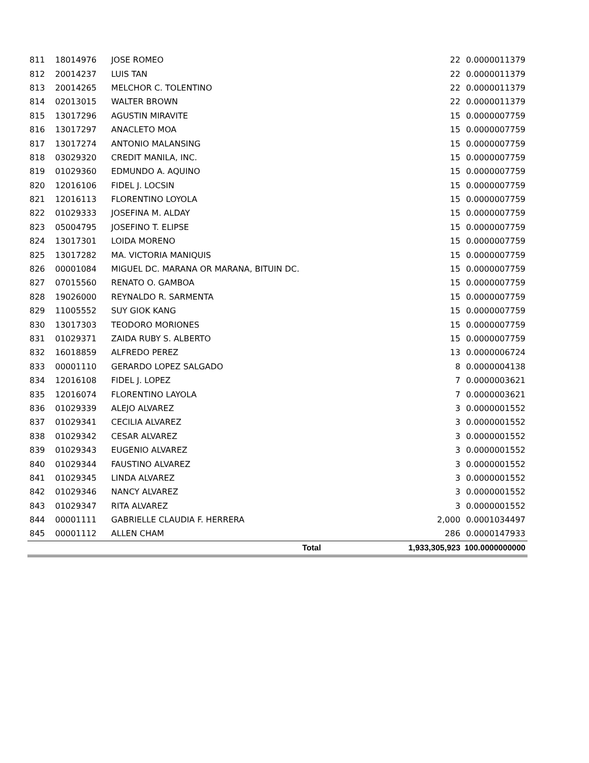| 811 | 18014976 | JOSE ROMEO | 22 | 0.0000011379 |
| 812 | 20014237 | LUIS TAN | 22 | 0.0000011379 |
| 813 | 20014265 | MELCHOR C. TOLENTINO | 22 | 0.0000011379 |
| 814 | 02013015 | WALTER BROWN | 22 | 0.0000011379 |
| 815 | 13017296 | AGUSTIN MIRAVITE | 15 | 0.0000007759 |
| 816 | 13017297 | ANACLETO MOA | 15 | 0.0000007759 |
| 817 | 13017274 | ANTONIO MALANSING | 15 | 0.0000007759 |
| 818 | 03029320 | CREDIT MANILA, INC. | 15 | 0.0000007759 |
| 819 | 01029360 | EDMUNDO A. AQUINO | 15 | 0.0000007759 |
| 820 | 12016106 | FIDEL J. LOCSIN | 15 | 0.0000007759 |
| 821 | 12016113 | FLORENTINO LOYOLA | 15 | 0.0000007759 |
| 822 | 01029333 | JOSEFINA M. ALDAY | 15 | 0.0000007759 |
| 823 | 05004795 | JOSEFINO T. ELIPSE | 15 | 0.0000007759 |
| 824 | 13017301 | LOIDA MORENO | 15 | 0.0000007759 |
| 825 | 13017282 | MA. VICTORIA MANIQUIS | 15 | 0.0000007759 |
| 826 | 00001084 | MIGUEL DC. MARANA OR MARANA, BITUIN DC. | 15 | 0.0000007759 |
| 827 | 07015560 | RENATO O. GAMBOA | 15 | 0.0000007759 |
| 828 | 19026000 | REYNALDO R. SARMENTA | 15 | 0.0000007759 |
| 829 | 11005552 | SUY GIOK KANG | 15 | 0.0000007759 |
| 830 | 13017303 | TEODORO MORIONES | 15 | 0.0000007759 |
| 831 | 01029371 | ZAIDA RUBY S. ALBERTO | 15 | 0.0000007759 |
| 832 | 16018859 | ALFREDO PEREZ | 13 | 0.0000006724 |
| 833 | 00001110 | GERARDO LOPEZ SALGADO | 8 | 0.0000004138 |
| 834 | 12016108 | FIDEL J. LOPEZ | 7 | 0.0000003621 |
| 835 | 12016074 | FLORENTINO LAYOLA | 7 | 0.0000003621 |
| 836 | 01029339 | ALEJO ALVAREZ | 3 | 0.0000001552 |
| 837 | 01029341 | CECILIA ALVAREZ | 3 | 0.0000001552 |
| 838 | 01029342 | CESAR ALVAREZ | 3 | 0.0000001552 |
| 839 | 01029343 | EUGENIO ALVAREZ | 3 | 0.0000001552 |
| 840 | 01029344 | FAUSTINO ALVAREZ | 3 | 0.0000001552 |
| 841 | 01029345 | LINDA ALVAREZ | 3 | 0.0000001552 |
| 842 | 01029346 | NANCY ALVAREZ | 3 | 0.0000001552 |
| 843 | 01029347 | RITA ALVAREZ | 3 | 0.0000001552 |
| 844 | 00001111 | GABRIELLE CLAUDIA F. HERRERA | 2,000 | 0.0001034497 |
| 845 | 00001112 | ALLEN CHAM | 286 | 0.0000147933 |
| | | Total | 1,933,305,923 | 100.0000000000 |